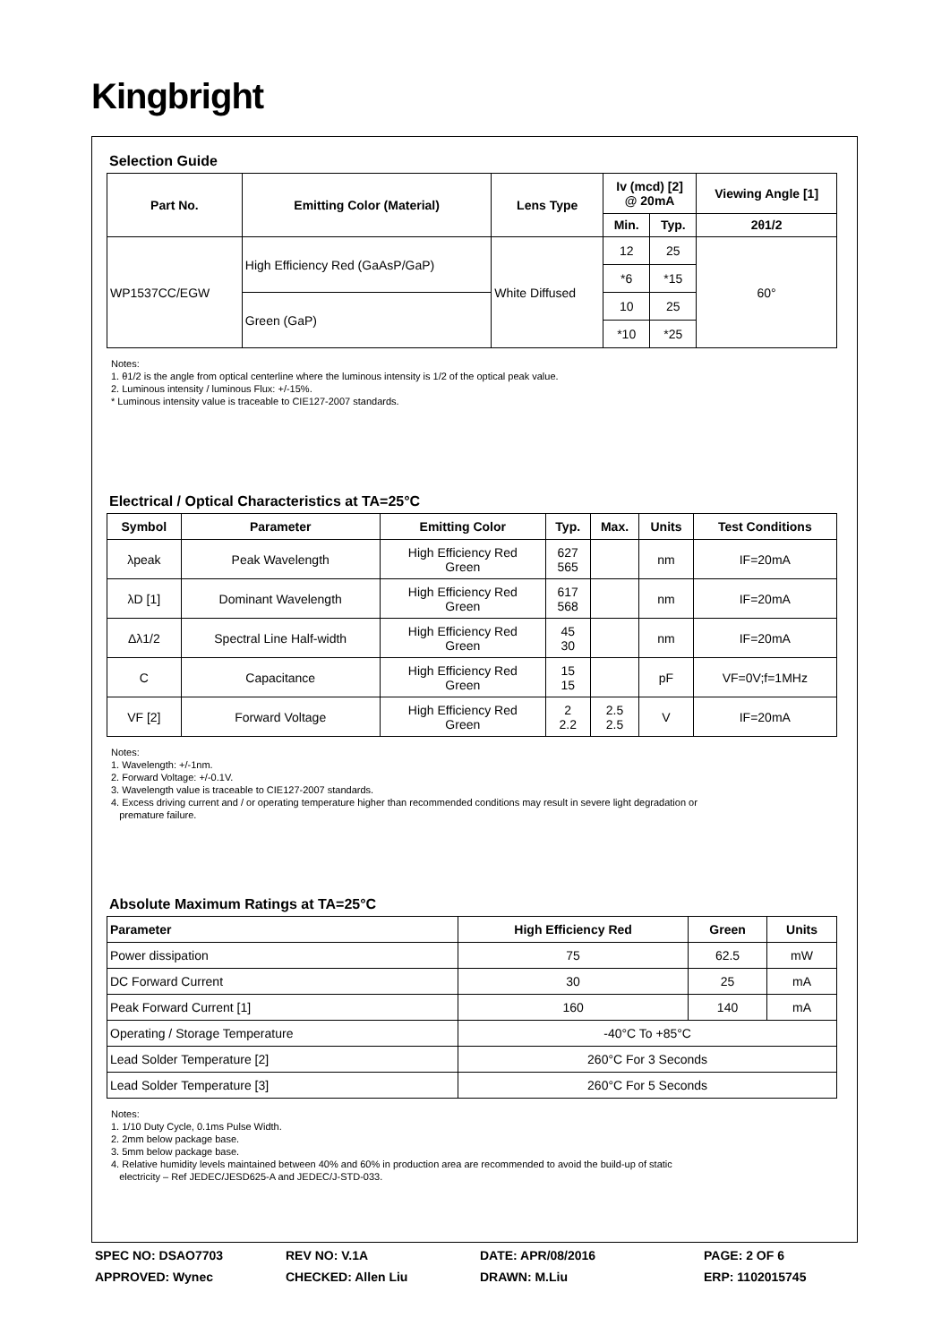Kingbright
Selection Guide
| Part No. | Emitting Color (Material) | Lens Type | Iv (mcd) [2] @ 20mA | | Viewing Angle [1] |
| --- | --- | --- | --- | --- | --- |
| | | | Min. | Typ. | 2θ1/2 |
| WP1537CC/EGW | High Efficiency Red (GaAsP/GaP) | White Diffused | 12 | 25 | 60° |
| | | | *6 | *15 | |
| | Green (GaP) | | 10 | 25 | |
| | | | *10 | *25 | |
Notes:
1. θ1/2 is the angle from optical centerline where the luminous intensity is 1/2 of the optical peak value.
2. Luminous intensity / luminous Flux: +/-15%.
* Luminous intensity value is traceable to CIE127-2007 standards.
Electrical / Optical Characteristics at TA=25°C
| Symbol | Parameter | Emitting Color | Typ. | Max. | Units | Test Conditions |
| --- | --- | --- | --- | --- | --- | --- |
| λpeak | Peak Wavelength | High Efficiency Red Green | 627 565 | | nm | IF=20mA |
| λD [1] | Dominant Wavelength | High Efficiency Red Green | 617 568 | | nm | IF=20mA |
| Δλ1/2 | Spectral Line Half-width | High Efficiency Red Green | 45 30 | | nm | IF=20mA |
| C | Capacitance | High Efficiency Red Green | 15 15 | | pF | VF=0V;f=1MHz |
| VF [2] | Forward Voltage | High Efficiency Red Green | 2 2.2 | 2.5 2.5 | V | IF=20mA |
Notes:
1. Wavelength: +/-1nm.
2. Forward Voltage: +/-0.1V.
3. Wavelength value is traceable to CIE127-2007 standards.
4. Excess driving current and / or operating temperature higher than recommended conditions may result in severe light degradation or
premature failure.
Absolute Maximum Ratings at TA=25°C
| Parameter | High Efficiency Red | Green | Units |
| --- | --- | --- | --- |
| Power dissipation | 75 | 62.5 | mW |
| DC Forward Current | 30 | 25 | mA |
| Peak Forward Current [1] | 160 | 140 | mA |
| Operating / Storage Temperature | -40°C To +85°C | | |
| Lead Solder Temperature [2] | 260°C For 3 Seconds | | |
| Lead Solder Temperature [3] | 260°C For 5 Seconds | | |
Notes:
1. 1/10 Duty Cycle, 0.1ms Pulse Width.
2. 2mm below package base.
3. 5mm below package base.
4. Relative humidity levels maintained between 40% and 60% in production area are recommended to avoid the build-up of static
electricity – Ref JEDEC/JESD625-A and JEDEC/J-STD-033.
SPEC NO: DSAO7703
REV NO: V.1A
DATE: APR/08/2016
PAGE: 2 OF 6
APPROVED: Wynec
CHECKED: Allen Liu
DRAWN: M.Liu
ERP: 1102015745